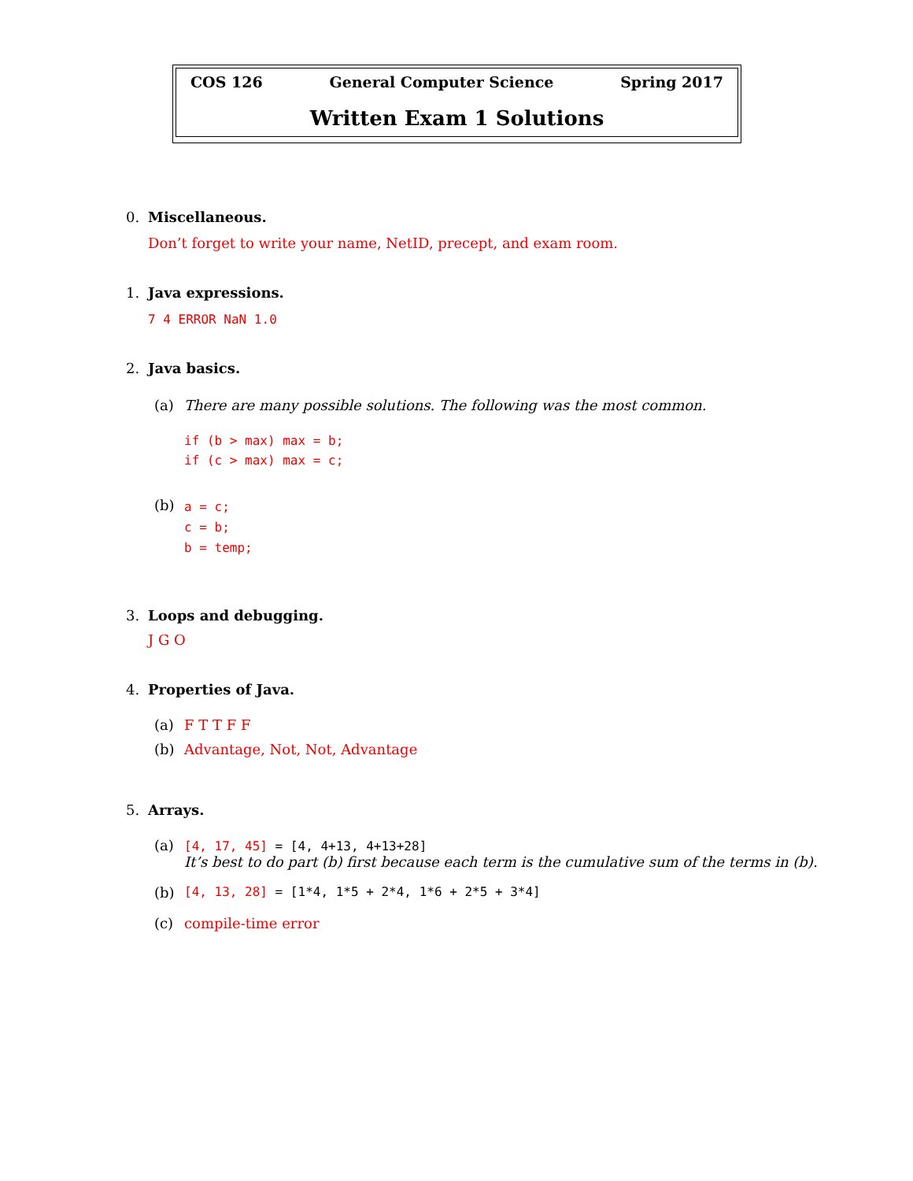COS 126 General Computer Science Spring 2017
Written Exam 1 Solutions
0. Miscellaneous.
Don’t forget to write your name, NetID, precept, and exam room.
1. Java expressions.
7 4 ERROR NaN 1.0
2. Java basics.
(a) There are many possible solutions. The following was the most common.
if (b > max) max = b;
if (c > max) max = c;
(b) a = c;
c = b;
b = temp;
3. Loops and debugging.
J G O
4. Properties of Java.
(a) F T T F F
(b) Advantage, Not, Not, Advantage
5. Arrays.
(a) [4, 17, 45] = [4, 4+13, 4+13+28]
It’s best to do part (b) first because each term is the cumulative sum of the terms in (b).
(b) [4, 13, 28] = [1*4, 1*5 + 2*4, 1*6 + 2*5 + 3*4]
(c) compile-time error